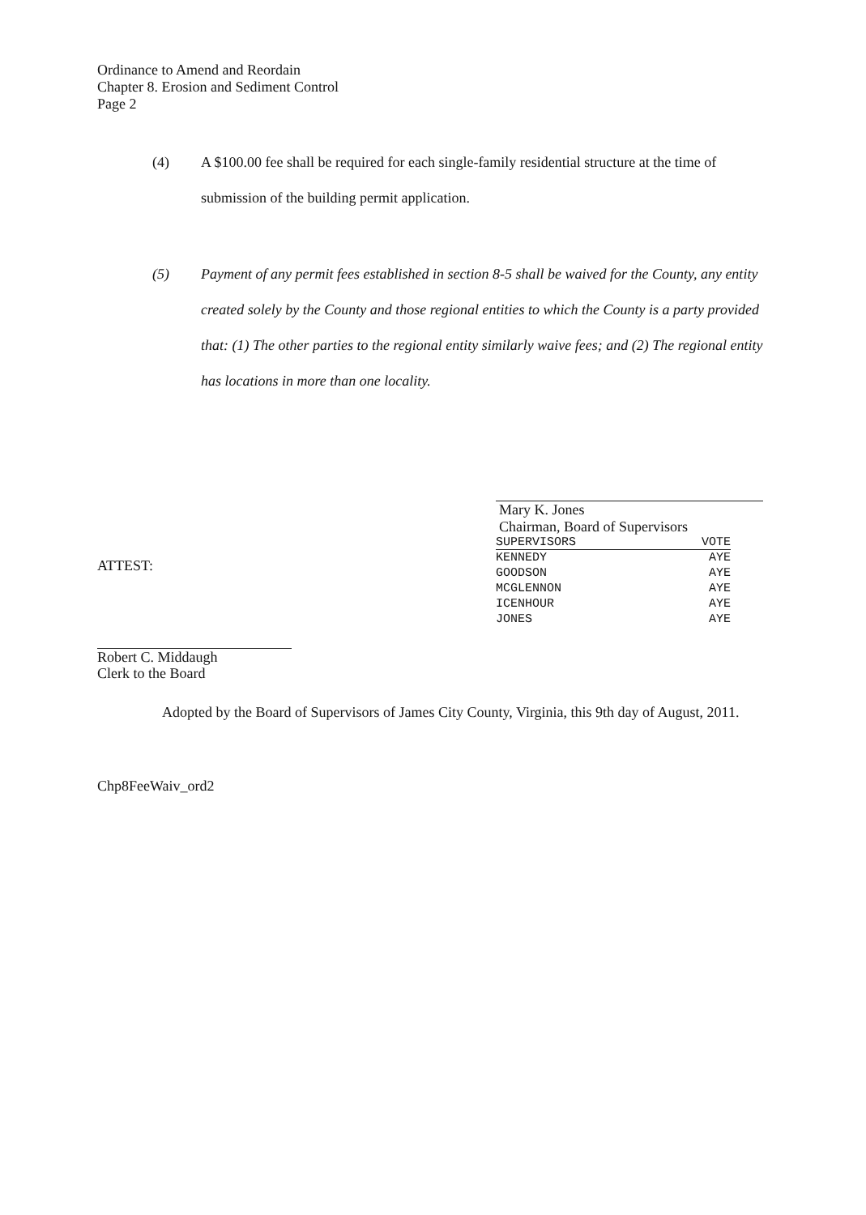Ordinance to Amend and Reordain
Chapter 8. Erosion and Sediment Control
Page 2
(4) A $100.00 fee shall be required for each single-family residential structure at the time of submission of the building permit application.
(5) Payment of any permit fees established in section 8-5 shall be waived for the County, any entity created solely by the County and those regional entities to which the County is a party provided that: (1) The other parties to the regional entity similarly waive fees; and (2) The regional entity has locations in more than one locality.
Mary K. Jones
Chairman, Board of Supervisors
| SUPERVISORS | VOTE |
| --- | --- |
| KENNEDY | AYE |
| GOODSON | AYE |
| MCGLENNON | AYE |
| ICENHOUR | AYE |
| JONES | AYE |
ATTEST:
Robert C. Middaugh
Clerk to the Board
Adopted by the Board of Supervisors of James City County, Virginia, this 9th day of August, 2011.
Chp8FeeWaiv_ord2